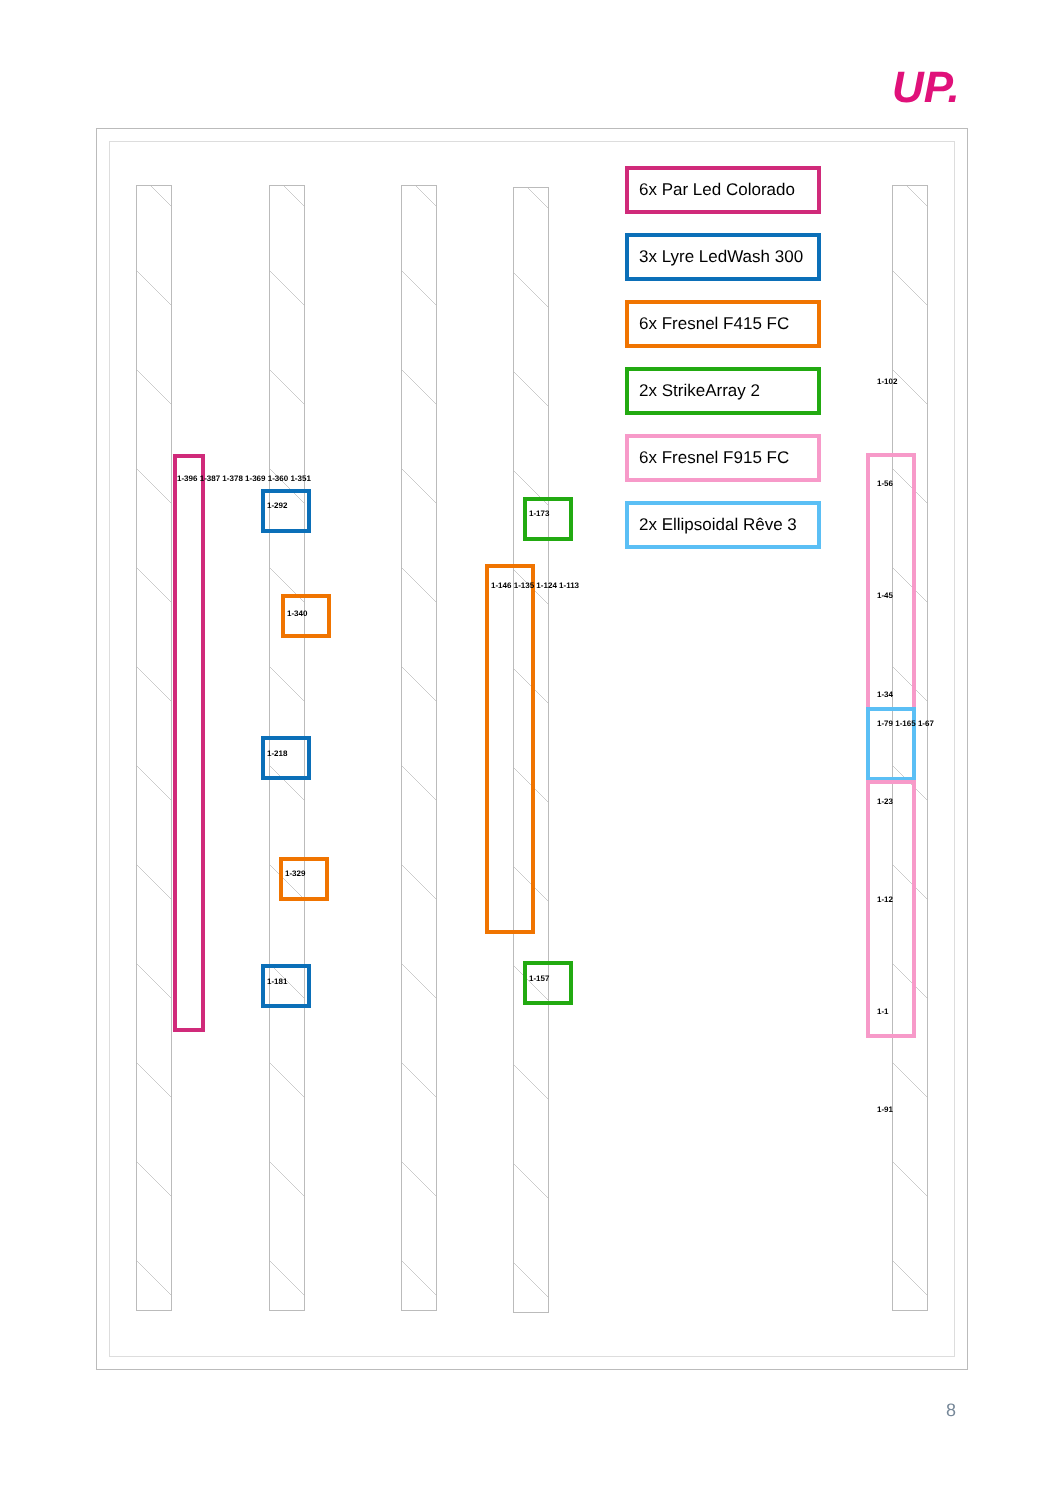UP.
1-396 1-387 1-378 1-369 1-360 1-351
1-292
1-340
1-218
1-329
1-181
1-146 1-135 1-124 1-113
1-173
1-157
1-102
1-56
1-45
1-34
1-79 1-165 1-67
1-23
1-12
1-1
1-91
6x Par Led Colorado
3x Lyre LedWash 300
6x Fresnel F415 FC
2x StrikeArray 2
6x Fresnel F915 FC
2x Ellipsoidal Rêve 3
8